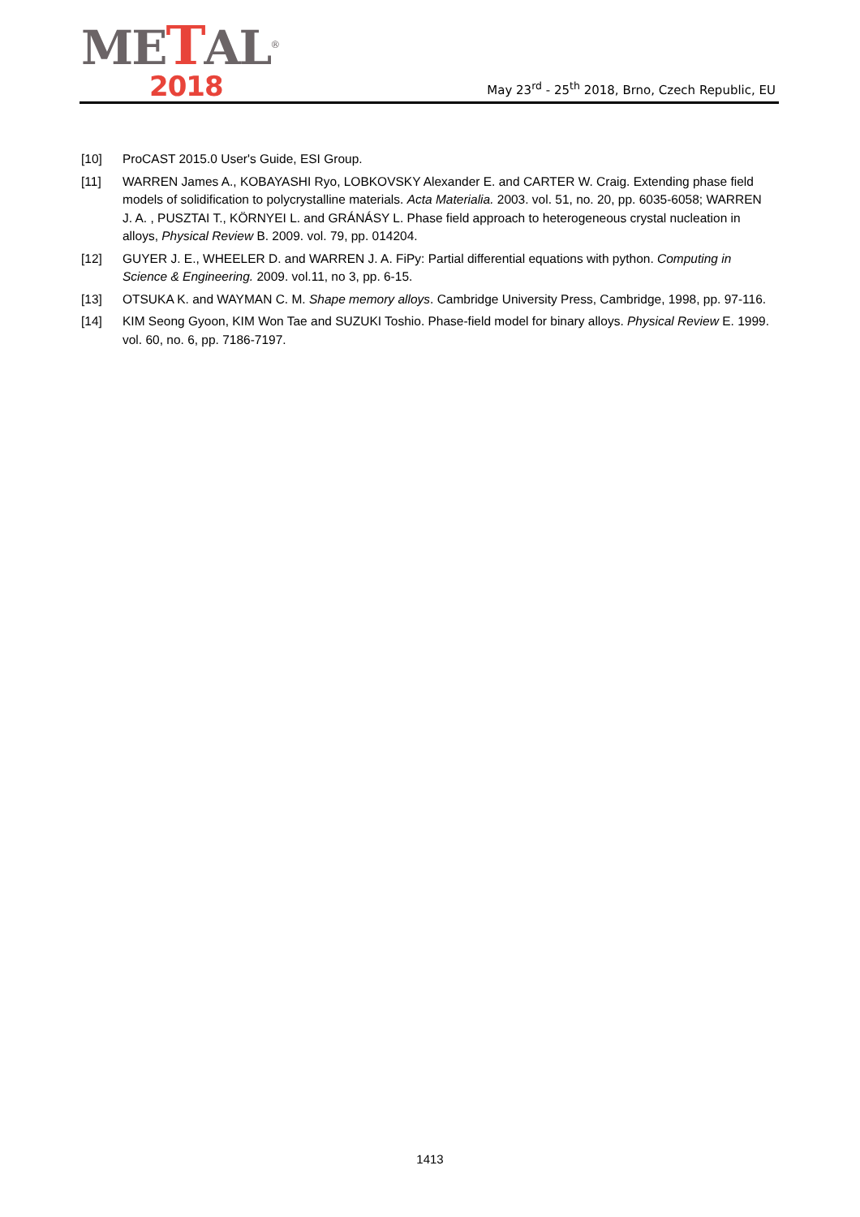METAL<sup>®</sup>
2018
May 23<sup>rd</sup> - 25<sup>th</sup> 2018, Brno, Czech Republic, EU
[10] ProCAST 2015.0 User's Guide, ESI Group.
[11] WARREN James A., KOBAYASHI Ryo, LOBKOVSKY Alexander E. and CARTER W. Craig. Extending phase field models of solidification to polycrystalline materials. Acta Materialia. 2003. vol. 51, no. 20, pp. 6035-6058; WARREN J. A. , PUSZTAI T., KÖRNYEI L. and GRÁNÁSY L. Phase field approach to heterogeneous crystal nucleation in alloys, Physical Review B. 2009. vol. 79, pp. 014204.
[12] GUYER J. E., WHEELER D. and WARREN J. A. FiPy: Partial differential equations with python. Computing in Science & Engineering. 2009. vol.11, no 3, pp. 6-15.
[13] OTSUKA K. and WAYMAN C. M. Shape memory alloys. Cambridge University Press, Cambridge, 1998, pp. 97-116.
[14] KIM Seong Gyoon, KIM Won Tae and SUZUKI Toshio. Phase-field model for binary alloys. Physical Review E. 1999. vol. 60, no. 6, pp. 7186-7197.
1413